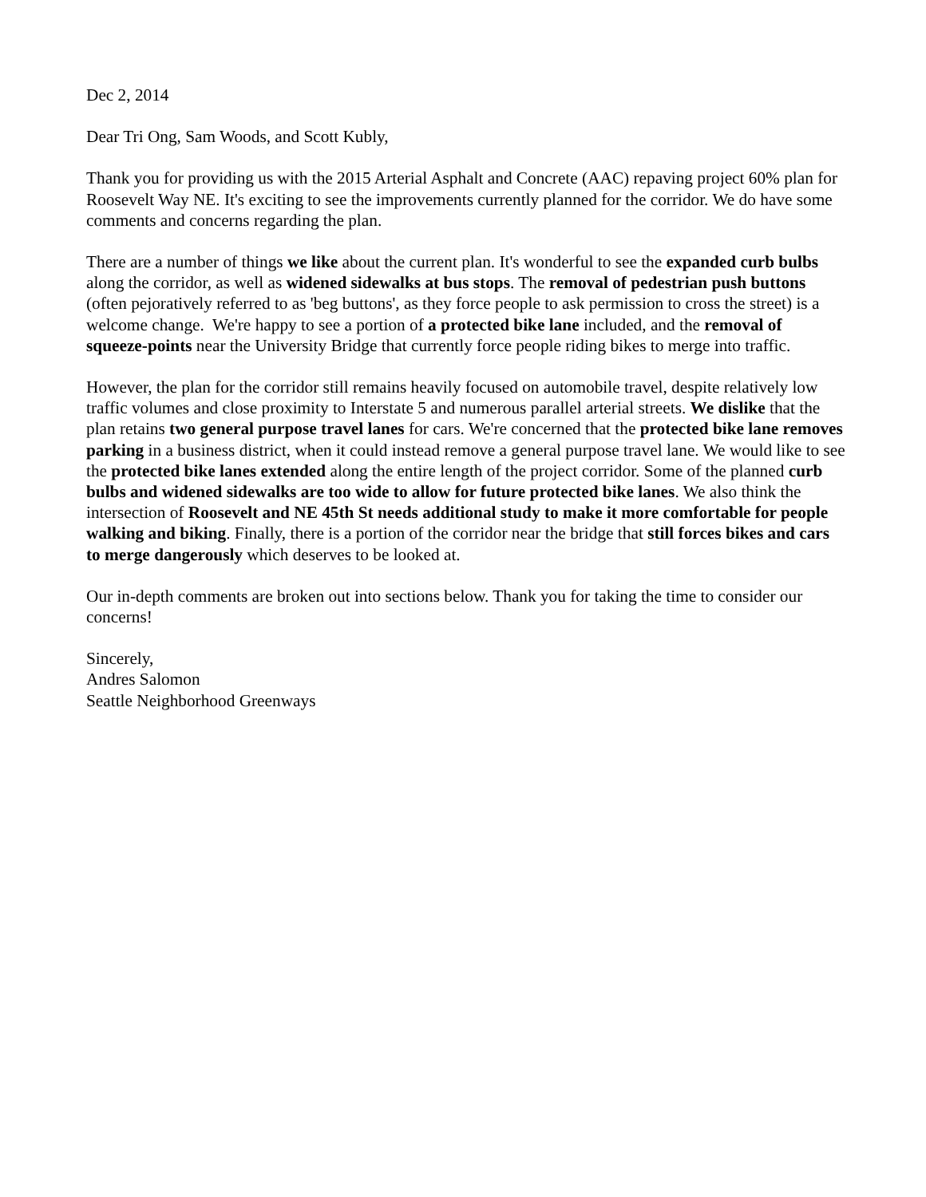Dec 2, 2014
Dear Tri Ong, Sam Woods, and Scott Kubly,
Thank you for providing us with the 2015 Arterial Asphalt and Concrete (AAC) repaving project 60% plan for Roosevelt Way NE. It's exciting to see the improvements currently planned for the corridor. We do have some comments and concerns regarding the plan.
There are a number of things we like about the current plan. It's wonderful to see the expanded curb bulbs along the corridor, as well as widened sidewalks at bus stops. The removal of pedestrian push buttons (often pejoratively referred to as 'beg buttons', as they force people to ask permission to cross the street) is a welcome change. We're happy to see a portion of a protected bike lane included, and the removal of squeeze-points near the University Bridge that currently force people riding bikes to merge into traffic.
However, the plan for the corridor still remains heavily focused on automobile travel, despite relatively low traffic volumes and close proximity to Interstate 5 and numerous parallel arterial streets. We dislike that the plan retains two general purpose travel lanes for cars. We're concerned that the protected bike lane removes parking in a business district, when it could instead remove a general purpose travel lane. We would like to see the protected bike lanes extended along the entire length of the project corridor. Some of the planned curb bulbs and widened sidewalks are too wide to allow for future protected bike lanes. We also think the intersection of Roosevelt and NE 45th St needs additional study to make it more comfortable for people walking and biking. Finally, there is a portion of the corridor near the bridge that still forces bikes and cars to merge dangerously which deserves to be looked at.
Our in-depth comments are broken out into sections below. Thank you for taking the time to consider our concerns!
Sincerely,
Andres Salomon
Seattle Neighborhood Greenways